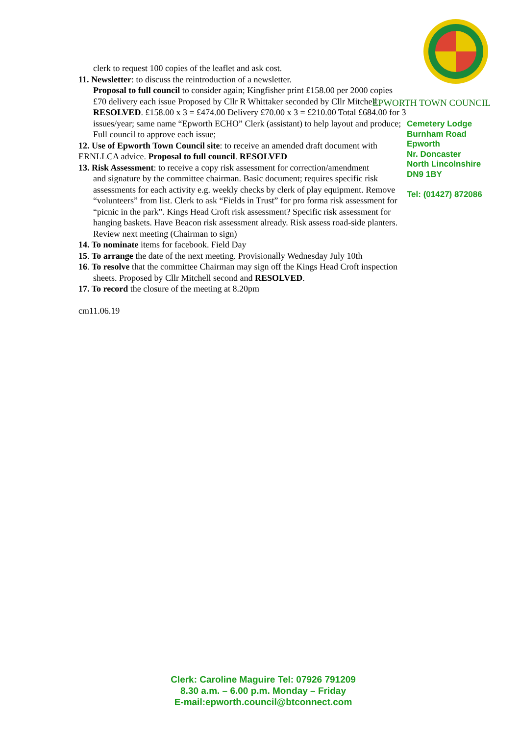clerk to request 100 copies of the leaflet and ask cost.
11. Newsletter: to discuss the reintroduction of a newsletter.
Proposal to full council to consider again; Kingfisher print £158.00 per 2000 copies £70 delivery each issue Proposed by Cllr R Whittaker seconded by Cllr Mitchell RESOLVED. £158.00 x 3 = £474.00 Delivery £70.00 x 3 = £210.00 Total £684.00 for 3 issues/year; same name “Epworth ECHO” Clerk (assistant) to help layout and produce; Full council to approve each issue;
12. Use of Epworth Town Council site: to receive an amended draft document with ERNLLCA advice. Proposal to full council. RESOLVED
13. Risk Assessment: to receive a copy risk assessment for correction/amendment
and signature by the committee chairman. Basic document; requires specific risk assessments for each activity e.g. weekly checks by clerk of play equipment. Remove “volunteers” from list. Clerk to ask “Fields in Trust” for pro forma risk assessment for “picnic in the park”. Kings Head Croft risk assessment? Specific risk assessment for hanging baskets. Have Beacon risk assessment already. Risk assess road-side planters. Review next meeting (Chairman to sign)
14. To nominate items for facebook. Field Day
15. To arrange the date of the next meeting. Provisionally Wednesday July 10th
16. To resolve that the committee Chairman may sign off the Kings Head Croft inspection
sheets. Proposed by Cllr Mitchell second and RESOLVED.
17. To record the closure of the meeting at 8.20pm
cm11.06.19
EPWORTH TOWN COUNCIL
Cemetery Lodge
Burnham Road
Epworth
Nr. Doncaster
North Lincolnshire
DN9 1BY
Tel: (01427) 872086
Clerk: Caroline Maguire Tel: 07926 791209
8.30 a.m. – 6.00 p.m. Monday – Friday
E-mail:epworth.council@btconnect.com